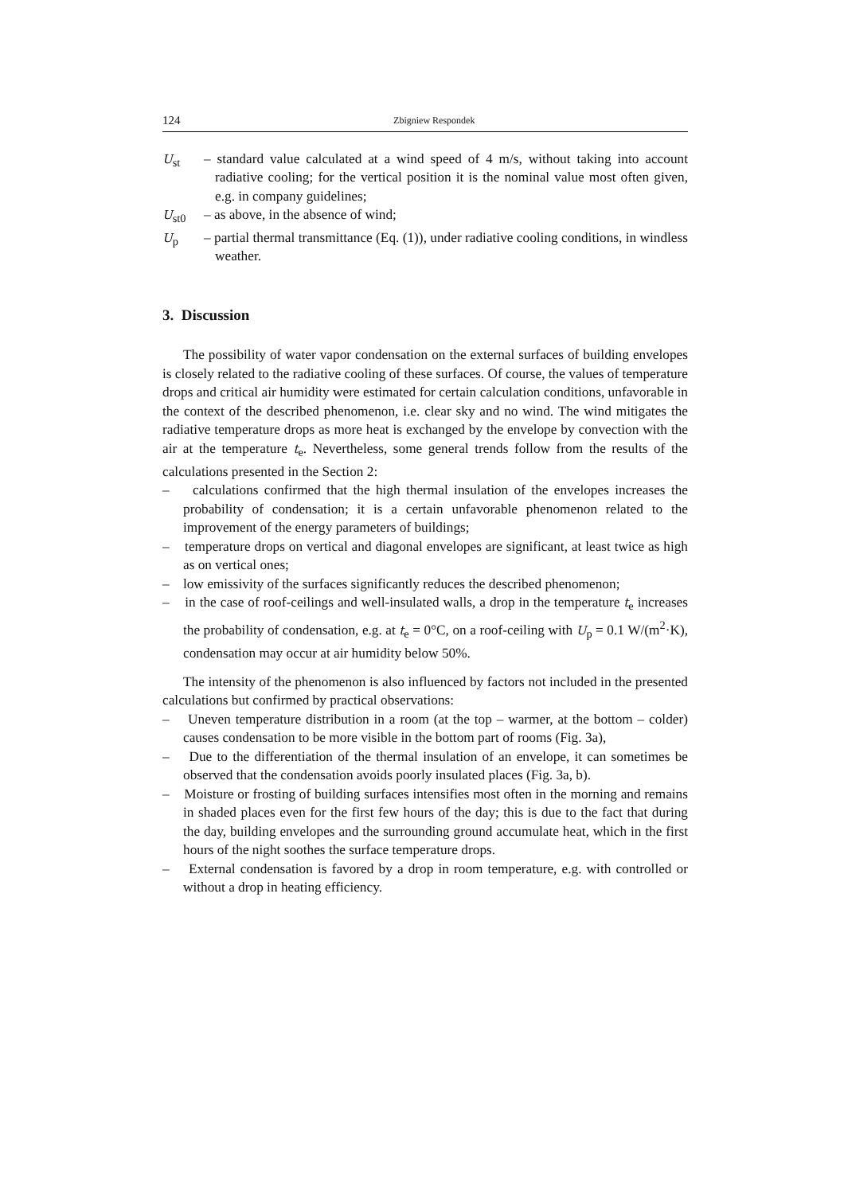124 Zbigniew Respondek
U<sub>st</sub> – standard value calculated at a wind speed of 4 m/s, without taking into account radiative cooling; for the vertical position it is the nominal value most often given, e.g. in company guidelines;
U<sub>st0</sub> – as above, in the absence of wind;
U<sub>p</sub> – partial thermal transmittance (Eq. (1)), under radiative cooling conditions, in windless weather.
3. Discussion
The possibility of water vapor condensation on the external surfaces of building envelopes is closely related to the radiative cooling of these surfaces. Of course, the values of temperature drops and critical air humidity were estimated for certain calculation conditions, unfavorable in the context of the described phenomenon, i.e. clear sky and no wind. The wind mitigates the radiative temperature drops as more heat is exchanged by the envelope by convection with the air at the temperature t<sub>e</sub>. Nevertheless, some general trends follow from the results of the calculations presented in the Section 2:
– calculations confirmed that the high thermal insulation of the envelopes increases the probability of condensation; it is a certain unfavorable phenomenon related to the improvement of the energy parameters of buildings;
– temperature drops on vertical and diagonal envelopes are significant, at least twice as high as on vertical ones;
– low emissivity of the surfaces significantly reduces the described phenomenon;
– in the case of roof-ceilings and well-insulated walls, a drop in the temperature t<sub>e</sub> increases the probability of condensation, e.g. at t<sub>e</sub> = 0°C, on a roof-ceiling with U<sub>p</sub> = 0.1 W/(m<sup>2</sup>·K), condensation may occur at air humidity below 50%.
The intensity of the phenomenon is also influenced by factors not included in the presented calculations but confirmed by practical observations:
– Uneven temperature distribution in a room (at the top – warmer, at the bottom – colder) causes condensation to be more visible in the bottom part of rooms (Fig. 3a),
– Due to the differentiation of the thermal insulation of an envelope, it can sometimes be observed that the condensation avoids poorly insulated places (Fig. 3a, b).
– Moisture or frosting of building surfaces intensifies most often in the morning and remains in shaded places even for the first few hours of the day; this is due to the fact that during the day, building envelopes and the surrounding ground accumulate heat, which in the first hours of the night soothes the surface temperature drops.
– External condensation is favored by a drop in room temperature, e.g. with controlled or without a drop in heating efficiency.